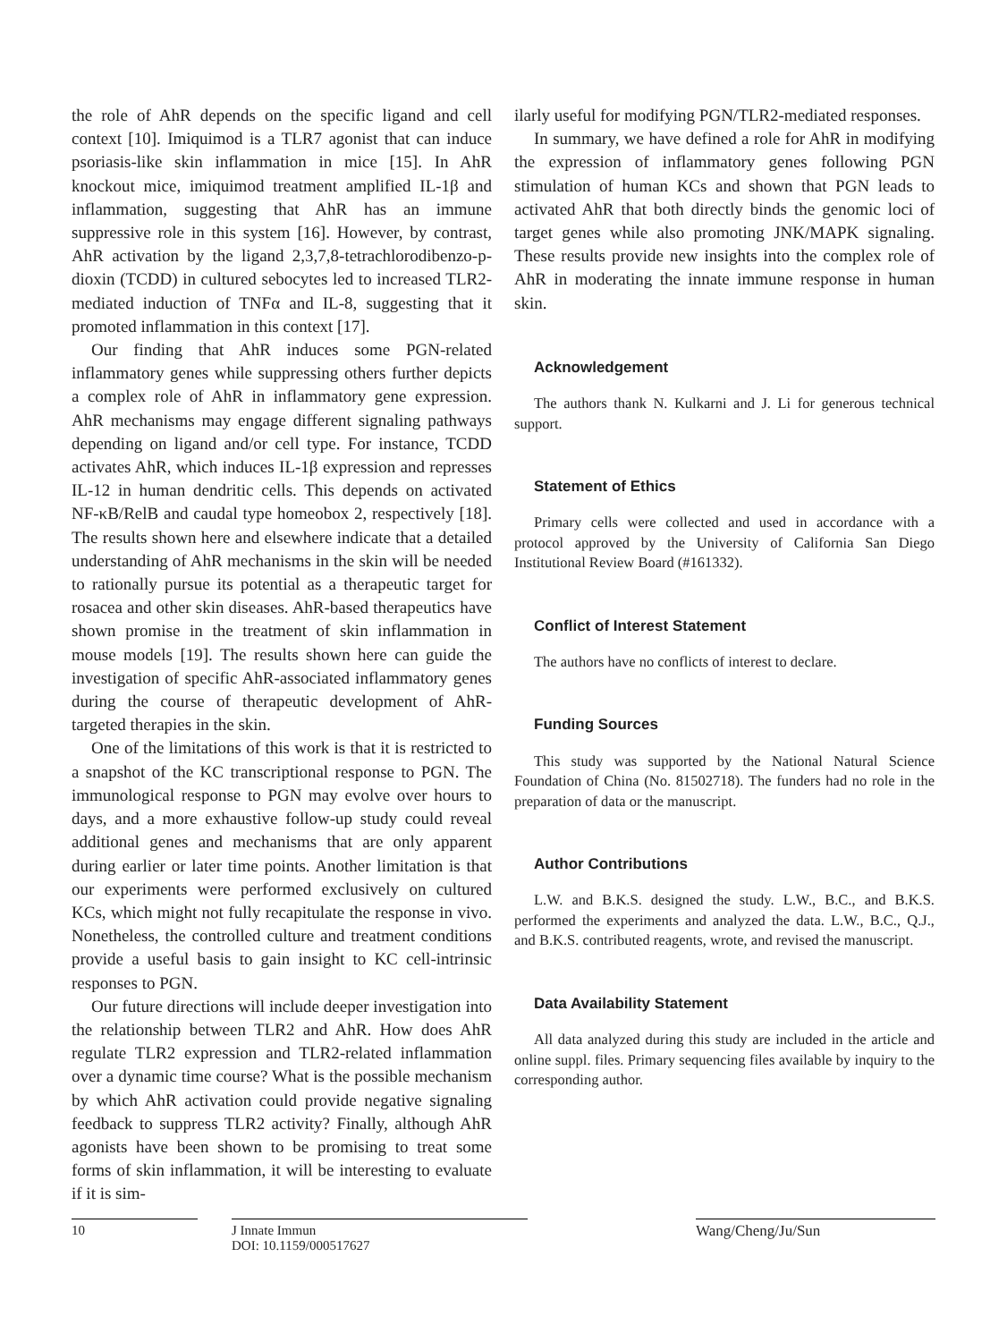the role of AhR depends on the specific ligand and cell context [10]. Imiquimod is a TLR7 agonist that can induce psoriasis-like skin inflammation in mice [15]. In AhR knockout mice, imiquimod treatment amplified IL-1β and inflammation, suggesting that AhR has an immune suppressive role in this system [16]. However, by contrast, AhR activation by the ligand 2,3,7,8-tetrachlorodibenzo-p-dioxin (TCDD) in cultured sebocytes led to increased TLR2-mediated induction of TNFα and IL-8, suggesting that it promoted inflammation in this context [17].
Our finding that AhR induces some PGN-related inflammatory genes while suppressing others further depicts a complex role of AhR in inflammatory gene expression. AhR mechanisms may engage different signaling pathways depending on ligand and/or cell type. For instance, TCDD activates AhR, which induces IL-1β expression and represses IL-12 in human dendritic cells. This depends on activated NF-κB/RelB and caudal type homeobox 2, respectively [18]. The results shown here and elsewhere indicate that a detailed understanding of AhR mechanisms in the skin will be needed to rationally pursue its potential as a therapeutic target for rosacea and other skin diseases. AhR-based therapeutics have shown promise in the treatment of skin inflammation in mouse models [19]. The results shown here can guide the investigation of specific AhR-associated inflammatory genes during the course of therapeutic development of AhR-targeted therapies in the skin.
One of the limitations of this work is that it is restricted to a snapshot of the KC transcriptional response to PGN. The immunological response to PGN may evolve over hours to days, and a more exhaustive follow-up study could reveal additional genes and mechanisms that are only apparent during earlier or later time points. Another limitation is that our experiments were performed exclusively on cultured KCs, which might not fully recapitulate the response in vivo. Nonetheless, the controlled culture and treatment conditions provide a useful basis to gain insight to KC cell-intrinsic responses to PGN.
Our future directions will include deeper investigation into the relationship between TLR2 and AhR. How does AhR regulate TLR2 expression and TLR2-related inflammation over a dynamic time course? What is the possible mechanism by which AhR activation could provide negative signaling feedback to suppress TLR2 activity? Finally, although AhR agonists have been shown to be promising to treat some forms of skin inflammation, it will be interesting to evaluate if it is sim-
ilarly useful for modifying PGN/TLR2-mediated responses.
In summary, we have defined a role for AhR in modifying the expression of inflammatory genes following PGN stimulation of human KCs and shown that PGN leads to activated AhR that both directly binds the genomic loci of target genes while also promoting JNK/MAPK signaling. These results provide new insights into the complex role of AhR in moderating the innate immune response in human skin.
Acknowledgement
The authors thank N. Kulkarni and J. Li for generous technical support.
Statement of Ethics
Primary cells were collected and used in accordance with a protocol approved by the University of California San Diego Institutional Review Board (#161332).
Conflict of Interest Statement
The authors have no conflicts of interest to declare.
Funding Sources
This study was supported by the National Natural Science Foundation of China (No. 81502718). The funders had no role in the preparation of data or the manuscript.
Author Contributions
L.W. and B.K.S. designed the study. L.W., B.C., and B.K.S. performed the experiments and analyzed the data. L.W., B.C., Q.J., and B.K.S. contributed reagents, wrote, and revised the manuscript.
Data Availability Statement
All data analyzed during this study are included in the article and online suppl. files. Primary sequencing files available by inquiry to the corresponding author.
10 J Innate Immun
DOI: 10.1159/000517627
Wang/Cheng/Ju/Sun